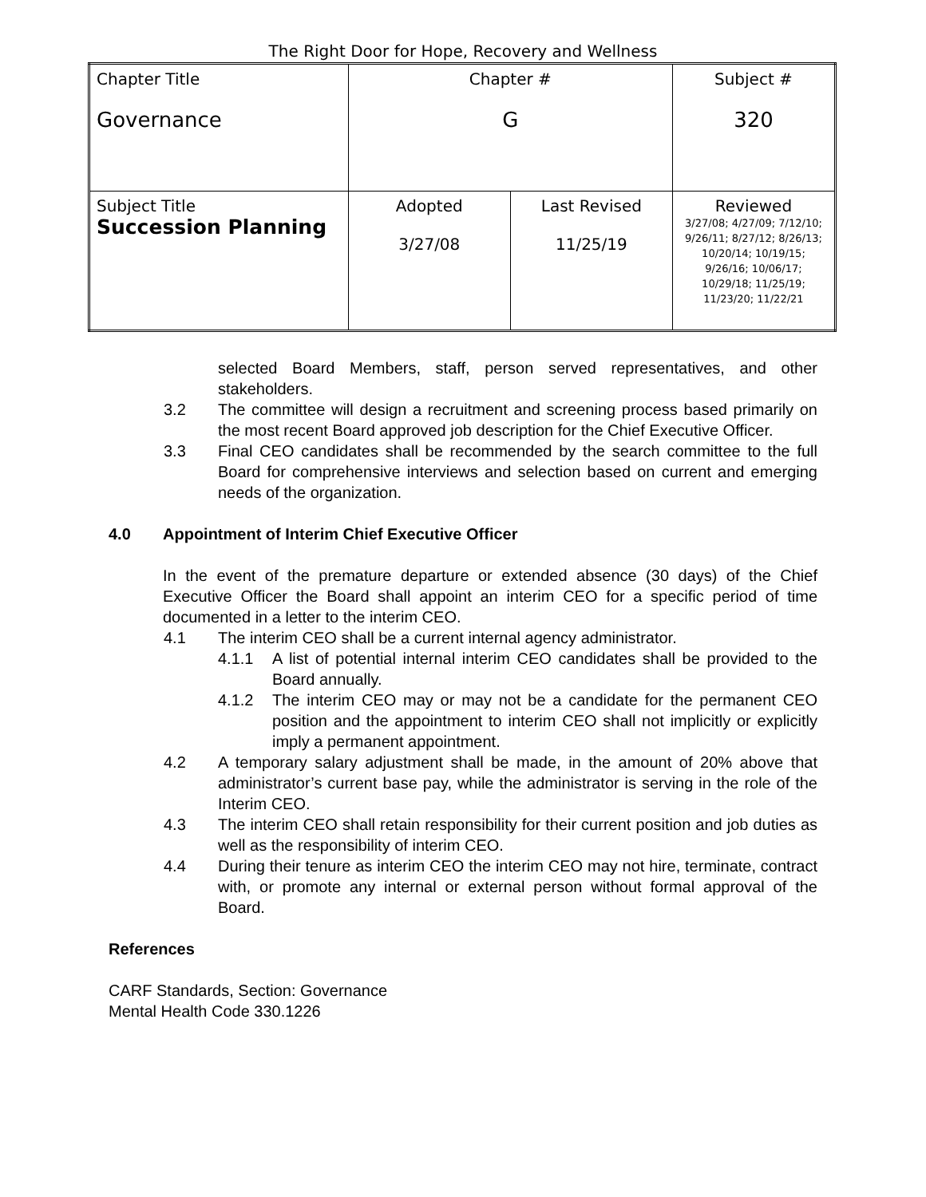The Right Door for Hope, Recovery and Wellness
| Chapter Title Governance | Chapter # G | | Subject # 320 |
| Subject Title Succession Planning | Adopted 3/27/08 | Last Revised 11/25/19 | Reviewed 3/27/08; 4/27/09; 7/12/10; 9/26/11; 8/27/12; 8/26/13; 10/20/14; 10/19/15; 9/26/16; 10/06/17; 10/29/18; 11/25/19; 11/23/20; 11/22/21 |
selected Board Members, staff, person served representatives, and other stakeholders.
3.2 The committee will design a recruitment and screening process based primarily on the most recent Board approved job description for the Chief Executive Officer.
3.3 Final CEO candidates shall be recommended by the search committee to the full Board for comprehensive interviews and selection based on current and emerging needs of the organization.
4.0 Appointment of Interim Chief Executive Officer
In the event of the premature departure or extended absence (30 days) of the Chief Executive Officer the Board shall appoint an interim CEO for a specific period of time documented in a letter to the interim CEO.
4.1 The interim CEO shall be a current internal agency administrator.
4.1.1 A list of potential internal interim CEO candidates shall be provided to the Board annually.
4.1.2 The interim CEO may or may not be a candidate for the permanent CEO position and the appointment to interim CEO shall not implicitly or explicitly imply a permanent appointment.
4.2 A temporary salary adjustment shall be made, in the amount of 20% above that administrator’s current base pay, while the administrator is serving in the role of the Interim CEO.
4.3 The interim CEO shall retain responsibility for their current position and job duties as well as the responsibility of interim CEO.
4.4 During their tenure as interim CEO the interim CEO may not hire, terminate, contract with, or promote any internal or external person without formal approval of the Board.
References
CARF Standards, Section: Governance
Mental Health Code 330.1226